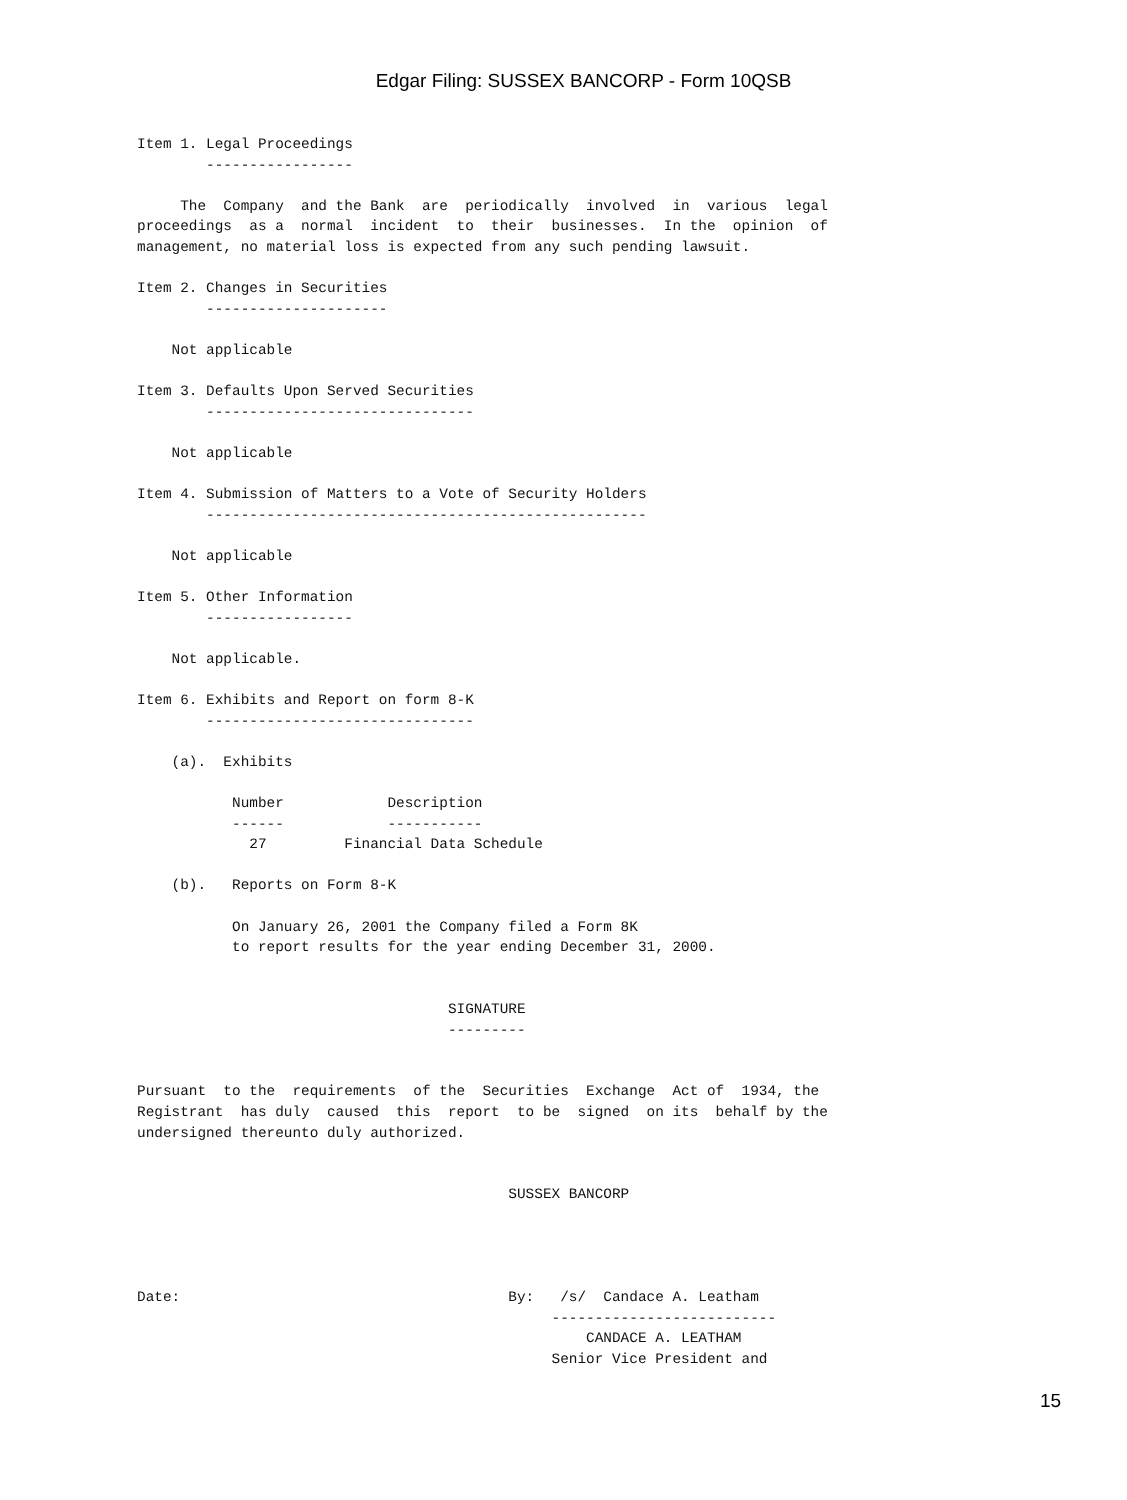Edgar Filing: SUSSEX BANCORP - Form 10QSB
Item 1. Legal Proceedings
        -----------------

     The  Company  and the Bank  are  periodically  involved  in  various  legal
proceedings  as a  normal  incident  to  their  businesses.  In the  opinion  of
management, no material loss is expected from any such pending lawsuit.

Item 2. Changes in Securities
        ---------------------

    Not applicable

Item 3. Defaults Upon Served Securities
        -------------------------------

    Not applicable

Item 4. Submission of Matters to a Vote of Security Holders
        ---------------------------------------------------

    Not applicable

Item 5. Other Information
        -----------------

    Not applicable.

Item 6. Exhibits and Report on form 8-K
        -------------------------------

    (a).  Exhibits

           Number            Description
           ------            -----------
             27         Financial Data Schedule

    (b).   Reports on Form 8-K

           On January 26, 2001 the Company filed a Form 8K
           to report results for the year ending December 31, 2000.


                                    SIGNATURE
                                    ---------


Pursuant  to the  requirements  of the  Securities  Exchange  Act of  1934, the
Registrant  has duly  caused  this  report  to be  signed  on its  behalf by the
undersigned thereunto duly authorized.


                                           SUSSEX BANCORP




Date:                                      By:   /s/  Candace A. Leatham
                                                --------------------------
                                                    CANDACE A. LEATHAM
                                                Senior Vice President and
15